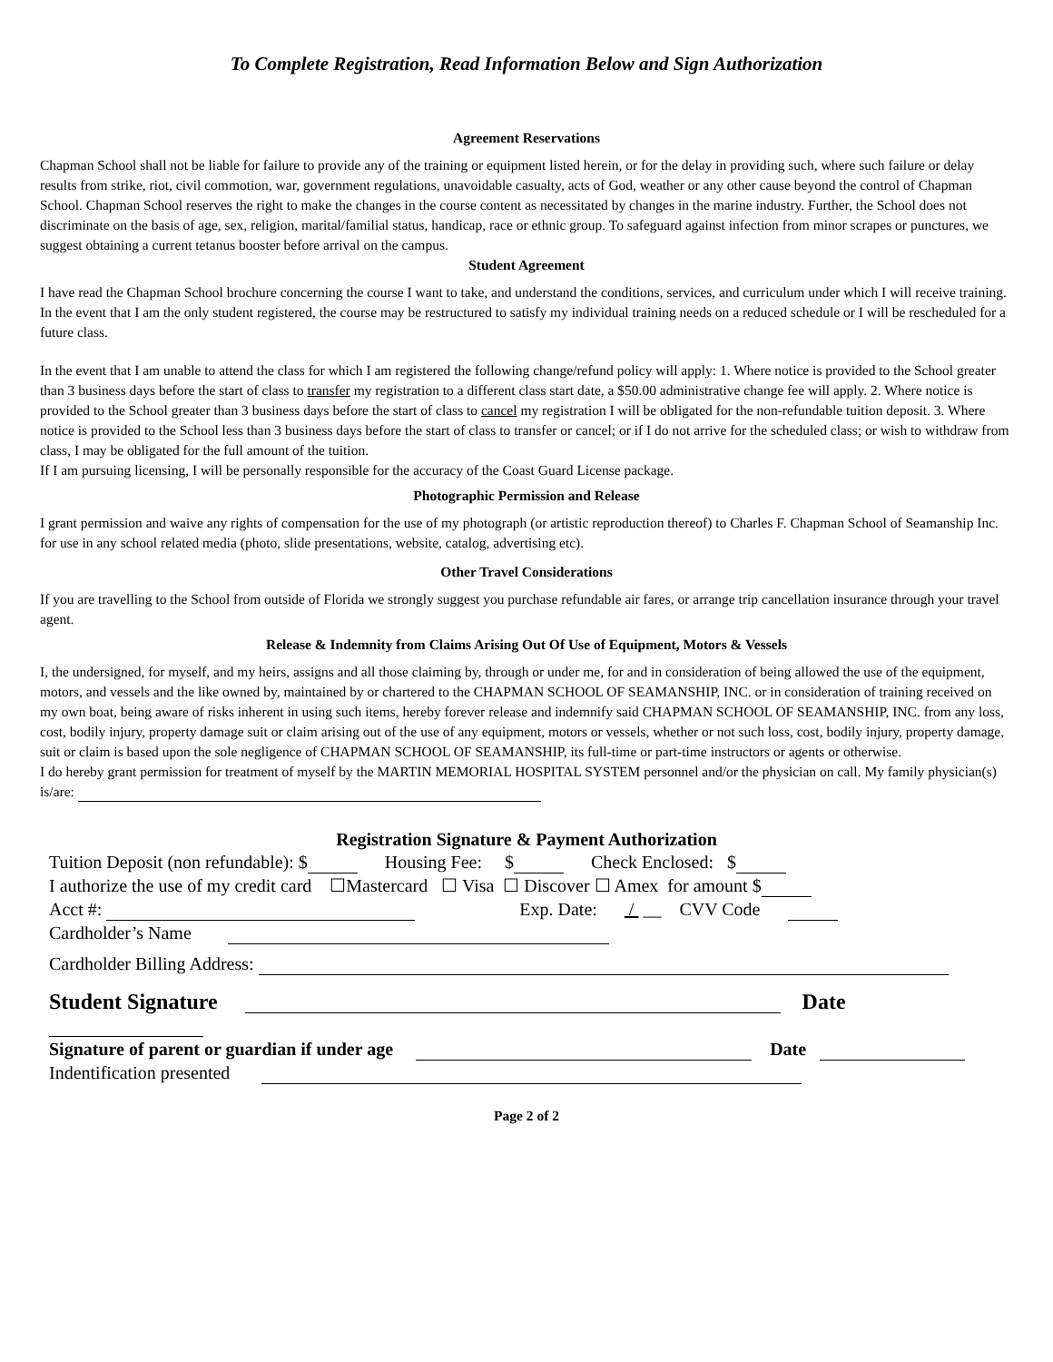To Complete Registration, Read Information Below and Sign Authorization
Agreement Reservations
Chapman School shall not be liable for failure to provide any of the training or equipment listed herein, or for the delay in providing such, where such failure or delay results from strike, riot, civil commotion, war, government regulations, unavoidable casualty, acts of God, weather or any other cause beyond the control of Chapman School. Chapman School reserves the right to make the changes in the course content as necessitated by changes in the marine industry. Further, the School does not discriminate on the basis of age, sex, religion, marital/familial status, handicap, race or ethnic group. To safeguard against infection from minor scrapes or punctures, we suggest obtaining a current tetanus booster before arrival on the campus.
Student Agreement
I have read the Chapman School brochure concerning the course I want to take, and understand the conditions, services, and curriculum under which I will receive training. In the event that I am the only student registered, the course may be restructured to satisfy my individual training needs on a reduced schedule or I will be rescheduled for a future class.
In the event that I am unable to attend the class for which I am registered the following change/refund policy will apply: 1. Where notice is provided to the School greater than 3 business days before the start of class to transfer my registration to a different class start date, a $50.00 administrative change fee will apply. 2. Where notice is provided to the School greater than 3 business days before the start of class to cancel my registration I will be obligated for the non-refundable tuition deposit. 3. Where notice is provided to the School less than 3 business days before the start of class to transfer or cancel; or if I do not arrive for the scheduled class; or wish to withdraw from class, I may be obligated for the full amount of the tuition.
If I am pursuing licensing, I will be personally responsible for the accuracy of the Coast Guard License package.
Photographic Permission and Release
I grant permission and waive any rights of compensation for the use of my photograph (or artistic reproduction thereof) to Charles F. Chapman School of Seamanship Inc. for use in any school related media (photo, slide presentations, website, catalog, advertising etc).
Other Travel Considerations
If you are travelling to the School from outside of Florida we strongly suggest you purchase refundable air fares, or arrange trip cancellation insurance through your travel agent.
Release & Indemnity from Claims Arising Out Of Use of Equipment, Motors & Vessels
I, the undersigned, for myself, and my heirs, assigns and all those claiming by, through or under me, for and in consideration of being allowed the use of the equipment, motors, and vessels and the like owned by, maintained by or chartered to the CHAPMAN SCHOOL OF SEAMANSHIP, INC. or in consideration of training received on my own boat, being aware of risks inherent in using such items, hereby forever release and indemnify said CHAPMAN SCHOOL OF SEAMANSHIP, INC. from any loss, cost, bodily injury, property damage suit or claim arising out of the use of any equipment, motors or vessels, whether or not such loss, cost, bodily injury, property damage, suit or claim is based upon the sole negligence of CHAPMAN SCHOOL OF SEAMANSHIP, its full-time or part-time instructors or agents or otherwise.
I do hereby grant permission for treatment of myself by the MARTIN MEMORIAL HOSPITAL SYSTEM personnel and/or the physician on call. My family physician(s) is/are:
Registration Signature & Payment Authorization
Tuition Deposit (non refundable): $ Housing Fee: $ Check Enclosed: $
I authorize the use of my credit card ☐Mastercard ☐ Visa ☐ Discover ☐ Amex for amount $
Acct #: Exp. Date: / __ CVV Code
Cardholder’s Name
Cardholder Billing Address:
Student Signature Date
Signature of parent or guardian if under age Date
Indentification presented
Page 2 of 2